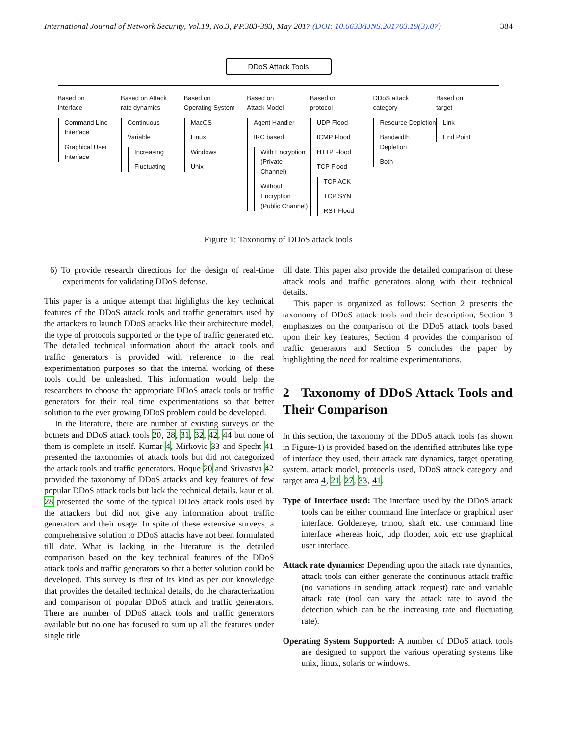International Journal of Network Security, Vol.19, No.3, PP.383-393, May 2017 (DOI: 10.6633/IJNS.201703.19(3).07) 384
DDoS Attack Tools
Based on
Interface
Command Line Interface
Graphical User Interface
Based on Attack
rate dynamics
Continuous
Variable
Increasing
Fluctuating
Based on
Operating System
MacOS
Linux
Windows
Unix
Based on
Attack Model
Agent Handler
IRC based
With Encryption (Private Channel)
Without Encryption (Public Channel)
Based on
protocol
UDP Flood
ICMP Flood
HTTP Flood
TCP Flood
TCP ACK
TCP SYN
RST Flood
DDoS attack
category
Resource Depletion
Bandwidth Depletion
Both
Based on
target
Link
End Point
Figure 1: Taxonomy of DDoS attack tools
6) To provide research directions for the design of real-time experiments for validating DDoS defense.
This paper is a unique attempt that highlights the key technical features of the DDoS attack tools and traffic generators used by the attackers to launch DDoS attacks like their architecture model, the type of protocols supported or the type of traffic generated etc. The detailed technical information about the attack tools and traffic generators is provided with reference to the real experimentation purposes so that the internal working of these tools could be unleashed. This information would help the researchers to choose the appropriate DDoS attack tools or traffic generators for their real time experimentations so that better solution to the ever growing DDoS problem could be developed.
In the literature, there are number of existing surveys on the botnets and DDoS attack tools 20, 28, 31, 32, 42, 44 but none of them is complete in itself. Kumar 4, Mirkovic 33 and Specht 41 presented the taxonomies of attack tools but did not categorized the attack tools and traffic generators. Hoque 20 and Srivastva 42 provided the taxonomy of DDoS attacks and key features of few popular DDoS attack tools but lack the technical details. kaur et al. 28 presented the some of the typical DDoS attack tools used by the attackers but did not give any information about traffic generators and their usage. In spite of these extensive surveys, a comprehensive solution to DDoS attacks have not been formulated till date. What is lacking in the literature is the detailed comparison based on the key technical features of the DDoS attack tools and traffic generators so that a better solution could be developed. This survey is first of its kind as per our knowledge that provides the detailed technical details, do the characterization and comparison of popular DDoS attack and traffic generators. There are number of DDoS attack tools and traffic generators available but no one has focused to sum up all the features under single title
till date. This paper also provide the detailed comparison of these attack tools and traffic generators along with their technical details.
This paper is organized as follows: Section 2 presents the taxonomy of DDoS attack tools and their description, Section 3 emphasizes on the comparison of the DDoS attack tools based upon their key features, Section 4 provides the comparison of traffic generators and Section 5 concludes the paper by highlighting the need for realtime experimentations.
2 Taxonomy of DDoS Attack Tools and Their Comparison
In this section, the taxonomy of the DDoS attack tools (as shown in Figure-1) is provided based on the identified attributes like type of interface they used, their attack rate dynamics, target operating system, attack model, protocols used, DDoS attack category and target area 4, 21, 27, 33, 41.
Type of Interface used: The interface used by the DDoS attack tools can be either command line interface or graphical user interface. Goldeneye, trinoo, shaft etc. use command line interface whereas hoic, udp flooder, xoic etc use graphical user interface.
Attack rate dynamics: Depending upon the attack rate dynamics, attack tools can either generate the continuous attack traffic (no variations in sending attack request) rate and variable attack rate (tool can vary the attack rate to avoid the detection which can be the increasing rate and fluctuating rate).
Operating System Supported: A number of DDoS attack tools are designed to support the various operating systems like unix, linux, solaris or windows.